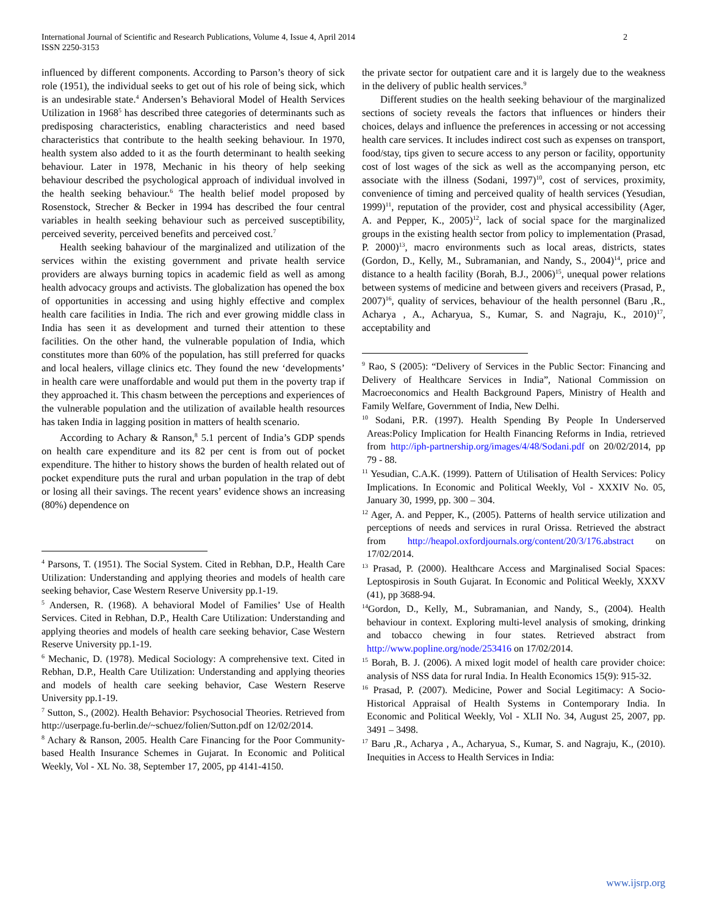International Journal of Scientific and Research Publications, Volume 4, Issue 4, April 2014
ISSN 2250-3153
2
influenced by different components. According to Parson’s theory of sick role (1951), the individual seeks to get out of his role of being sick, which is an undesirable state.<sup>4</sup> Andersen’s Behavioral Model of Health Services Utilization in 1968<sup>5</sup> has described three categories of determinants such as predisposing characteristics, enabling characteristics and need based characteristics that contribute to the health seeking behaviour. In 1970, health system also added to it as the fourth determinant to health seeking behaviour. Later in 1978, Mechanic in his theory of help seeking behaviour described the psychological approach of individual involved in the health seeking behaviour.<sup>6</sup> The health belief model proposed by Rosenstock, Strecher & Becker in 1994 has described the four central variables in health seeking behaviour such as perceived susceptibility, perceived severity, perceived benefits and perceived cost.<sup>7</sup>
Health seeking bahaviour of the marginalized and utilization of the services within the existing government and private health service providers are always burning topics in academic field as well as among health advocacy groups and activists. The globalization has opened the box of opportunities in accessing and using highly effective and complex health care facilities in India. The rich and ever growing middle class in India has seen it as development and turned their attention to these facilities. On the other hand, the vulnerable population of India, which constitutes more than 60% of the population, has still preferred for quacks and local healers, village clinics etc. They found the new ‘developments’ in health care were unaffordable and would put them in the poverty trap if they approached it. This chasm between the perceptions and experiences of the vulnerable population and the utilization of available health resources has taken India in lagging position in matters of health scenario.
According to Achary & Ranson,<sup>8</sup> 5.1 percent of India’s GDP spends on health care expenditure and its 82 per cent is from out of pocket expenditure. The hither to history shows the burden of health related out of pocket expenditure puts the rural and urban population in the trap of debt or losing all their savings. The recent years’ evidence shows an increasing (80%) dependence on
<sup>4</sup> Parsons, T. (1951). The Social System. Cited in Rebhan, D.P., Health Care Utilization: Understanding and applying theories and models of health care seeking behavior, Case Western Reserve University pp.1-19.
<sup>5</sup> Andersen, R. (1968). A behavioral Model of Families’ Use of Health Services. Cited in Rebhan, D.P., Health Care Utilization: Understanding and applying theories and models of health care seeking behavior, Case Western Reserve University pp.1-19.
<sup>6</sup> Mechanic, D. (1978). Medical Sociology: A comprehensive text. Cited in Rebhan, D.P., Health Care Utilization: Understanding and applying theories and models of health care seeking behavior, Case Western Reserve University pp.1-19.
<sup>7</sup> Sutton, S., (2002). Health Behavior: Psychosocial Theories. Retrieved from http://userpage.fu-berlin.de/~schuez/folien/Sutton.pdf on 12/02/2014.
<sup>8</sup> Achary & Ranson, 2005. Health Care Financing for the Poor Community-based Health Insurance Schemes in Gujarat. In Economic and Political Weekly, Vol - XL No. 38, September 17, 2005, pp 4141-4150.
the private sector for outpatient care and it is largely due to the weakness in the delivery of public health services.<sup>9</sup>
Different studies on the health seeking behaviour of the marginalized sections of society reveals the factors that influences or hinders their choices, delays and influence the preferences in accessing or not accessing health care services. It includes indirect cost such as expenses on transport, food/stay, tips given to secure access to any person or facility, opportunity cost of lost wages of the sick as well as the accompanying person, etc associate with the illness (Sodani, 1997)<sup>10</sup>, cost of services, proximity, convenience of timing and perceived quality of health services (Yesudian, 1999)<sup>11</sup>, reputation of the provider, cost and physical accessibility (Ager, A. and Pepper, K., 2005)<sup>12</sup>, lack of social space for the marginalized groups in the existing health sector from policy to implementation (Prasad, P. 2000)<sup>13</sup>, macro environments such as local areas, districts, states (Gordon, D., Kelly, M., Subramanian, and Nandy, S., 2004)<sup>14</sup>, price and distance to a health facility (Borah, B.J., 2006)<sup>15</sup>, unequal power relations between systems of medicine and between givers and receivers (Prasad, P., 2007)<sup>16</sup>, quality of services, behaviour of the health personnel (Baru ,R., Acharya , A., Acharyua, S., Kumar, S. and Nagraju, K., 2010)<sup>17</sup>, acceptability and
<sup>9</sup> Rao, S (2005): “Delivery of Services in the Public Sector: Financing and Delivery of Healthcare Services in India”, National Commission on Macroeconomics and Health Background Papers, Ministry of Health and Family Welfare, Government of India, New Delhi.
<sup>10</sup> Sodani, P.R. (1997). Health Spending By People In Underserved Areas:Policy Implication for Health Financing Reforms in India, retrieved from http://iph-partnership.org/images/4/48/Sodani.pdf on 20/02/2014, pp 79 - 88.
<sup>11</sup> Yesudian, C.A.K. (1999). Pattern of Utilisation of Health Services: Policy Implications. In Economic and Political Weekly, Vol - XXXIV No. 05, January 30, 1999, pp. 300 – 304.
<sup>12</sup> Ager, A. and Pepper, K., (2005). Patterns of health service utilization and perceptions of needs and services in rural Orissa. Retrieved the abstract from http://heapol.oxfordjournals.org/content/20/3/176.abstract on 17/02/2014.
<sup>13</sup> Prasad, P. (2000). Healthcare Access and Marginalised Social Spaces: Leptospirosis in South Gujarat. In Economic and Political Weekly, XXXV (41), pp 3688-94.
<sup>14</sup> Gordon, D., Kelly, M., Subramanian, and Nandy, S., (2004). Health behaviour in context. Exploring multi-level analysis of smoking, drinking and tobacco chewing in four states. Retrieved abstract from http://www.popline.org/node/253416 on 17/02/2014.
<sup>15</sup> Borah, B. J. (2006). A mixed logit model of health care provider choice: analysis of NSS data for rural India. In Health Economics 15(9): 915-32.
<sup>16</sup> Prasad, P. (2007). Medicine, Power and Social Legitimacy: A Socio-Historical Appraisal of Health Systems in Contemporary India. In Economic and Political Weekly, Vol - XLII No. 34, August 25, 2007, pp. 3491 – 3498.
<sup>17</sup> Baru ,R., Acharya , A., Acharyua, S., Kumar, S. and Nagraju, K., (2010). Inequities in Access to Health Services in India:
www.ijsrp.org